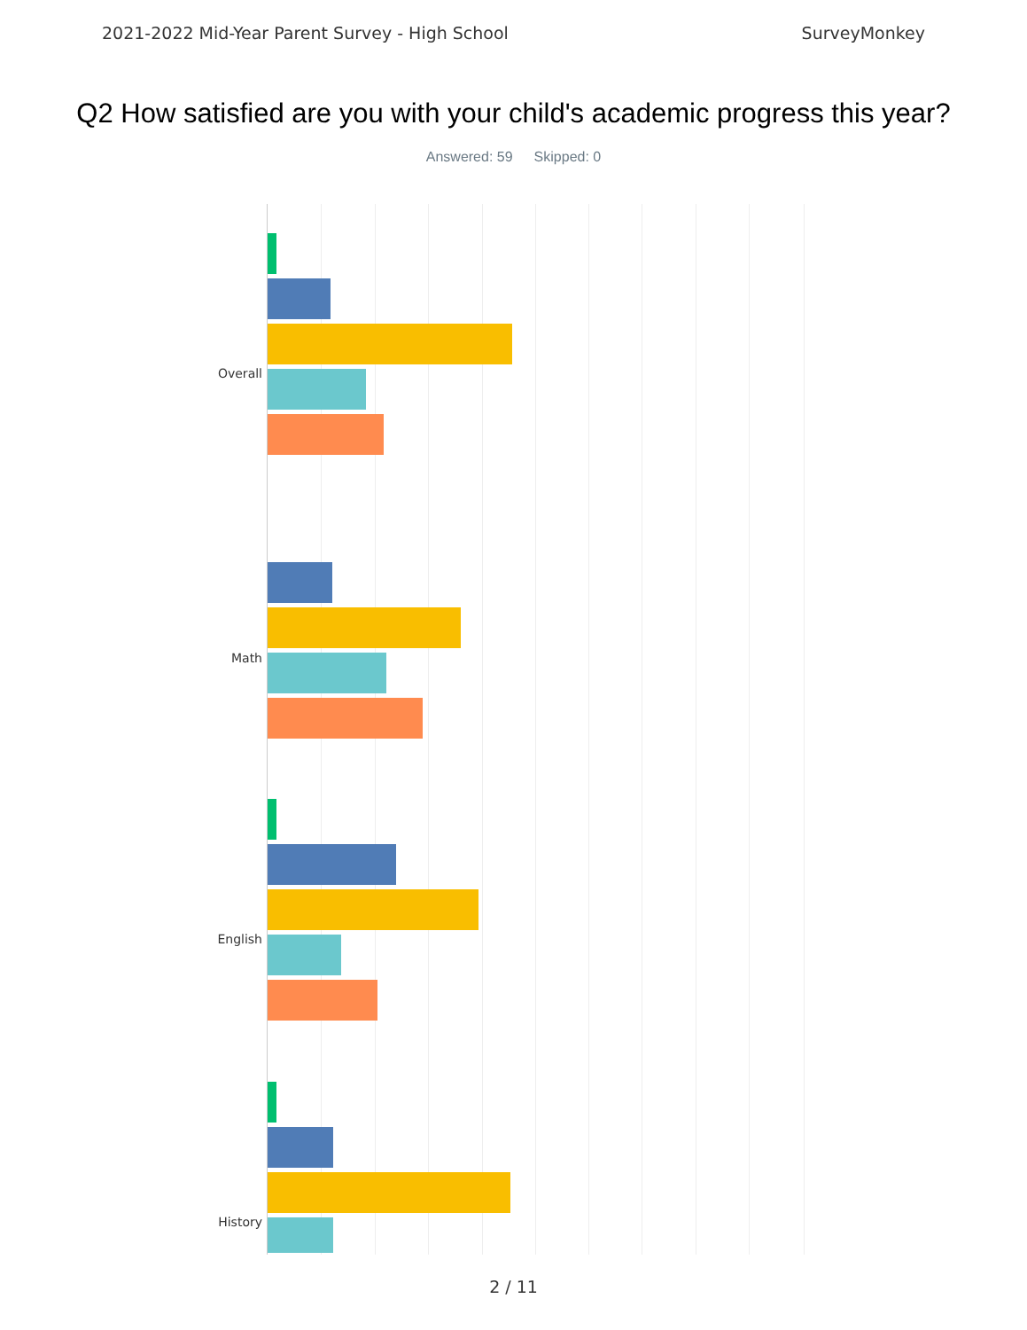2021-2022 Mid-Year Parent Survey - High School SurveyMonkey
Q2 How satisfied are you with your child's academic progress this year?
Answered: 59 Skipped: 0
Overall
Math
English
History
2 / 11